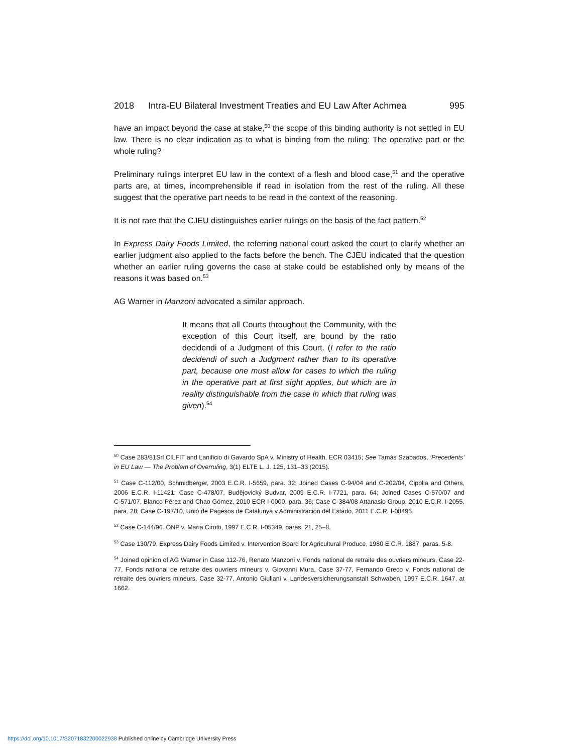2018 Intra-EU Bilateral Investment Treaties and EU Law After Achmea 995
have an impact beyond the case at stake,<sup>50</sup> the scope of this binding authority is not settled in EU law. There is no clear indication as to what is binding from the ruling: The operative part or the whole ruling?
Preliminary rulings interpret EU law in the context of a flesh and blood case,<sup>51</sup> and the operative parts are, at times, incomprehensible if read in isolation from the rest of the ruling. All these suggest that the operative part needs to be read in the context of the reasoning.
It is not rare that the CJEU distinguishes earlier rulings on the basis of the fact pattern.<sup>52</sup>
In Express Dairy Foods Limited, the referring national court asked the court to clarify whether an earlier judgment also applied to the facts before the bench. The CJEU indicated that the question whether an earlier ruling governs the case at stake could be established only by means of the reasons it was based on.<sup>53</sup>
AG Warner in Manzoni advocated a similar approach.
It means that all Courts throughout the Community, with the exception of this Court itself, are bound by the ratio decidendi of a Judgment of this Court. (I refer to the ratio decidendi of such a Judgment rather than to its operative part, because one must allow for cases to which the ruling in the operative part at first sight applies, but which are in reality distinguishable from the case in which that ruling was given).<sup>54</sup>
<sup>50</sup> Case 283/81Srl CILFIT and Lanificio di Gavardo SpA v. Ministry of Health, ECR 03415; See Tamás Szabados, ‘Precedents’ in EU Law — The Problem of Overruling, 3(1) ELTE L. J. 125, 131–33 (2015).
<sup>51</sup> Case C-112/00, Schmidberger, 2003 E.C.R. I-5659, para. 32; Joined Cases C-94/04 and C-202/04, Cipolla and Others, 2006 E.C.R. I-11421; Case C-478/07, Budějovický Budvar, 2009 E.C.R. I-7721, para. 64; Joined Cases C‑570/07 and C‑571/07, Blanco Pérez and Chao Gómez, 2010 ECR I-0000, para. 36; Case C-384/08 Attanasio Group, 2010 E.C.R. I-2055, para. 28; Case C-197/10, Unió de Pagesos de Catalunya v Administración del Estado, 2011 E.C.R. I-08495.
<sup>52</sup> Case C-144/96. ONP v. Maria Cirotti, 1997 E.C.R. I-05349, paras. 21, 25–8.
<sup>53</sup> Case 130/79, Express Dairy Foods Limited v. Intervention Board for Agricultural Produce, 1980 E.C.R. 1887, paras. 5-8.
<sup>54</sup> Joined opinion of AG Warner in Case 112-76, Renato Manzoni v. Fonds national de retraite des ouvriers mineurs, Case 22-77, Fonds national de retraite des ouvriers mineurs v. Giovanni Mura, Case 37-77, Fernando Greco v. Fonds national de retraite des ouvriers mineurs, Case 32-77, Antonio Giuliani v. Landesversicherungsanstalt Schwaben, 1997 E.C.R. 1647, at 1662.
https://doi.org/10.1017/S2071832200022938 Published online by Cambridge University Press